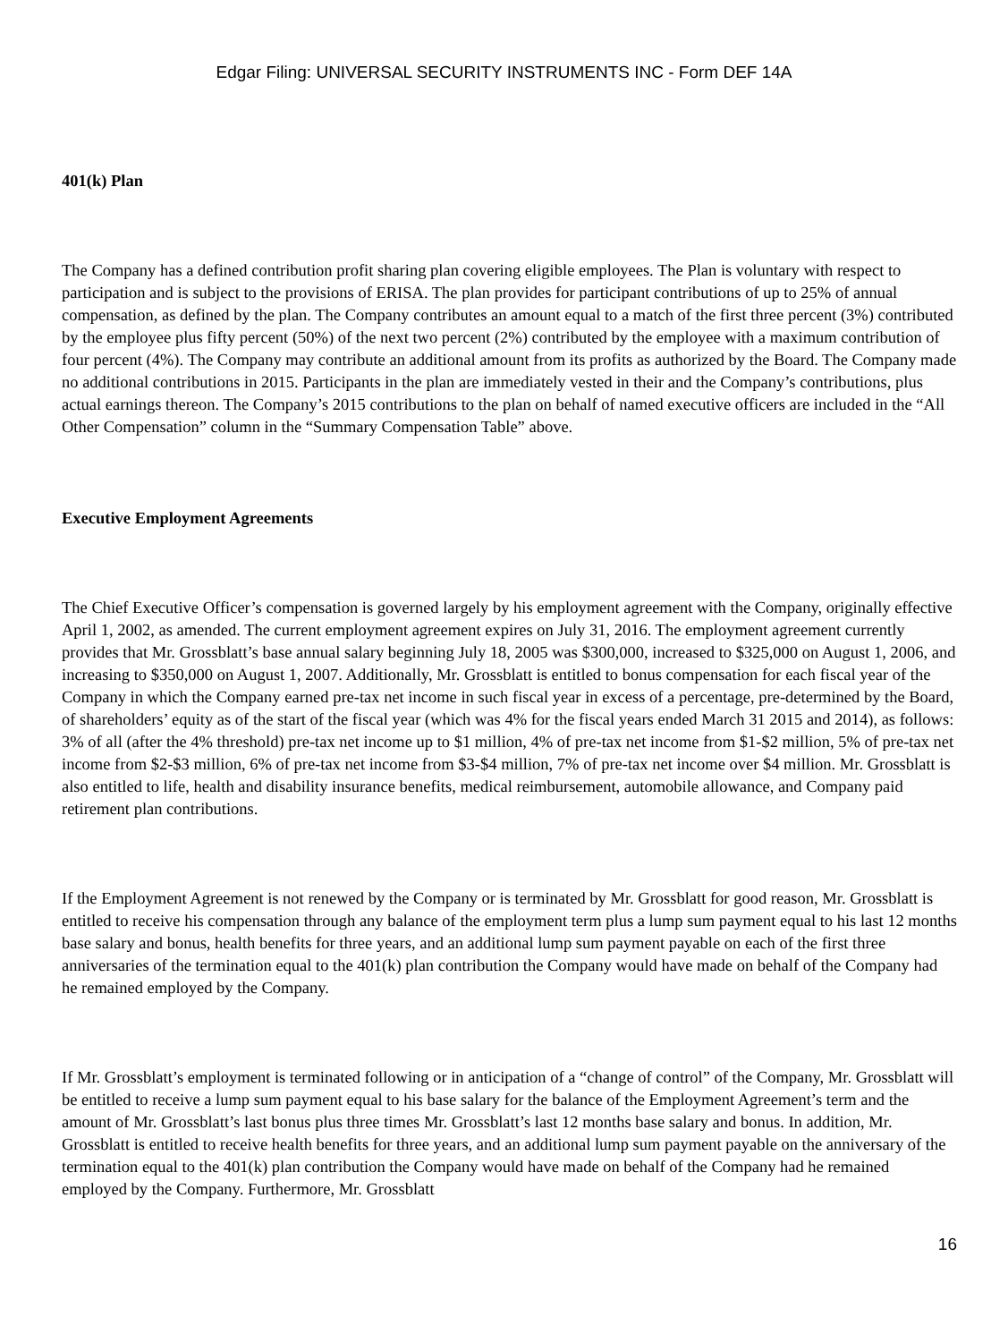Edgar Filing: UNIVERSAL SECURITY INSTRUMENTS INC - Form DEF 14A
401(k) Plan
The Company has a defined contribution profit sharing plan covering eligible employees. The Plan is voluntary with respect to participation and is subject to the provisions of ERISA. The plan provides for participant contributions of up to 25% of annual compensation, as defined by the plan. The Company contributes an amount equal to a match of the first three percent (3%) contributed by the employee plus fifty percent (50%) of the next two percent (2%) contributed by the employee with a maximum contribution of four percent (4%). The Company may contribute an additional amount from its profits as authorized by the Board. The Company made no additional contributions in 2015. Participants in the plan are immediately vested in their and the Company’s contributions, plus actual earnings thereon. The Company’s 2015 contributions to the plan on behalf of named executive officers are included in the “All Other Compensation” column in the “Summary Compensation Table” above.
Executive Employment Agreements
The Chief Executive Officer’s compensation is governed largely by his employment agreement with the Company, originally effective April 1, 2002, as amended. The current employment agreement expires on July 31, 2016. The employment agreement currently provides that Mr. Grossblatt’s base annual salary beginning July 18, 2005 was $300,000, increased to $325,000 on August 1, 2006, and increasing to $350,000 on August 1, 2007. Additionally, Mr. Grossblatt is entitled to bonus compensation for each fiscal year of the Company in which the Company earned pre-tax net income in such fiscal year in excess of a percentage, pre-determined by the Board, of shareholders’ equity as of the start of the fiscal year (which was 4% for the fiscal years ended March 31 2015 and 2014), as follows: 3% of all (after the 4% threshold) pre-tax net income up to $1 million, 4% of pre-tax net income from $1-$2 million, 5% of pre-tax net income from $2-$3 million, 6% of pre-tax net income from $3-$4 million, 7% of pre-tax net income over $4 million. Mr. Grossblatt is also entitled to life, health and disability insurance benefits, medical reimbursement, automobile allowance, and Company paid retirement plan contributions.
If the Employment Agreement is not renewed by the Company or is terminated by Mr. Grossblatt for good reason, Mr. Grossblatt is entitled to receive his compensation through any balance of the employment term plus a lump sum payment equal to his last 12 months base salary and bonus, health benefits for three years, and an additional lump sum payment payable on each of the first three anniversaries of the termination equal to the 401(k) plan contribution the Company would have made on behalf of the Company had he remained employed by the Company.
If Mr. Grossblatt’s employment is terminated following or in anticipation of a “change of control” of the Company, Mr. Grossblatt will be entitled to receive a lump sum payment equal to his base salary for the balance of the Employment Agreement’s term and the amount of Mr. Grossblatt’s last bonus plus three times Mr. Grossblatt’s last 12 months base salary and bonus. In addition, Mr. Grossblatt is entitled to receive health benefits for three years, and an additional lump sum payment payable on the anniversary of the termination equal to the 401(k) plan contribution the Company would have made on behalf of the Company had he remained employed by the Company. Furthermore, Mr. Grossblatt
16